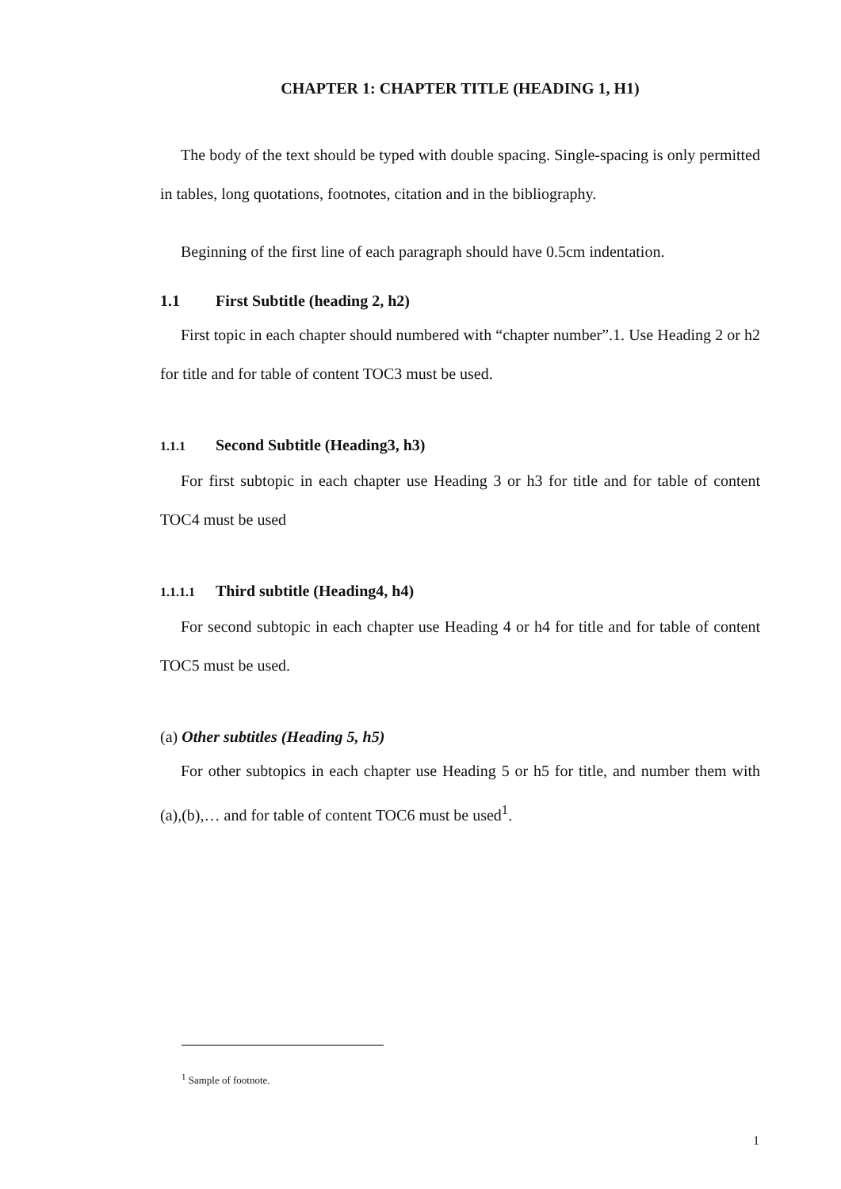CHAPTER 1: CHAPTER TITLE (HEADING 1, H1)
The body of the text should be typed with double spacing. Single-spacing is only permitted in tables, long quotations, footnotes, citation and in the bibliography.
Beginning of the first line of each paragraph should have 0.5cm indentation.
1.1 First Subtitle (heading 2, h2)
First topic in each chapter should numbered with “chapter number”.1. Use Heading 2 or h2 for title and for table of content TOC3 must be used.
1.1.1 Second Subtitle (Heading3, h3)
For first subtopic in each chapter use Heading 3 or h3 for title and for table of content TOC4 must be used
1.1.1.1 Third subtitle (Heading4, h4)
For second subtopic in each chapter use Heading 4 or h4 for title and for table of content TOC5 must be used.
(a) Other subtitles (Heading 5, h5)
For other subtopics in each chapter use Heading 5 or h5 for title, and number them with (a),(b),… and for table of content TOC6 must be used<sup>1</sup>.
<sup>1</sup> Sample of footnote.
1